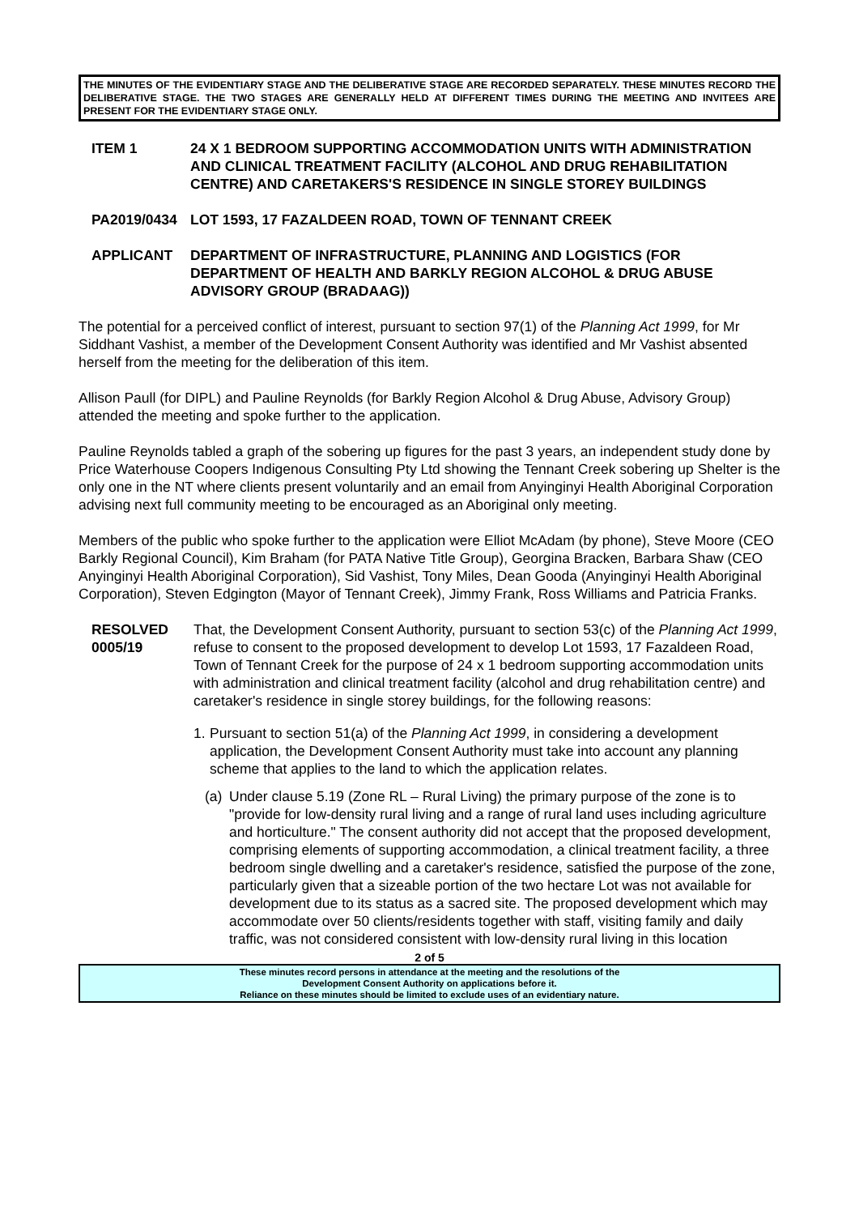THE MINUTES OF THE EVIDENTIARY STAGE AND THE DELIBERATIVE STAGE ARE RECORDED SEPARATELY. THESE MINUTES RECORD THE DELIBERATIVE STAGE. THE TWO STAGES ARE GENERALLY HELD AT DIFFERENT TIMES DURING THE MEETING AND INVITEES ARE PRESENT FOR THE EVIDENTIARY STAGE ONLY.
ITEM 1 24 X 1 BEDROOM SUPPORTING ACCOMMODATION UNITS WITH ADMINISTRATION AND CLINICAL TREATMENT FACILITY (ALCOHOL AND DRUG REHABILITATION CENTRE) AND CARETAKERS'S RESIDENCE IN SINGLE STOREY BUILDINGS
PA2019/0434 LOT 1593, 17 FAZALDEEN ROAD, TOWN OF TENNANT CREEK
APPLICANT DEPARTMENT OF INFRASTRUCTURE, PLANNING AND LOGISTICS (FOR DEPARTMENT OF HEALTH AND BARKLY REGION ALCOHOL & DRUG ABUSE ADVISORY GROUP (BRADAAG))
The potential for a perceived conflict of interest, pursuant to section 97(1) of the Planning Act 1999, for Mr Siddhant Vashist, a member of the Development Consent Authority was identified and Mr Vashist absented herself from the meeting for the deliberation of this item.
Allison Paull (for DIPL) and Pauline Reynolds (for Barkly Region Alcohol & Drug Abuse, Advisory Group) attended the meeting and spoke further to the application.
Pauline Reynolds tabled a graph of the sobering up figures for the past 3 years, an independent study done by Price Waterhouse Coopers Indigenous Consulting Pty Ltd showing the Tennant Creek sobering up Shelter is the only one in the NT where clients present voluntarily and an email from Anyinginyi Health Aboriginal Corporation advising next full community meeting to be encouraged as an Aboriginal only meeting.
Members of the public who spoke further to the application were Elliot McAdam (by phone), Steve Moore (CEO Barkly Regional Council), Kim Braham (for PATA Native Title Group), Georgina Bracken, Barbara Shaw (CEO Anyinginyi Health Aboriginal Corporation), Sid Vashist, Tony Miles, Dean Gooda (Anyinginyi Health Aboriginal Corporation), Steven Edgington (Mayor of Tennant Creek), Jimmy Frank, Ross Williams and Patricia Franks.
RESOLVED
0005/19
That, the Development Consent Authority, pursuant to section 53(c) of the Planning Act 1999, refuse to consent to the proposed development to develop Lot 1593, 17 Fazaldeen Road, Town of Tennant Creek for the purpose of 24 x 1 bedroom supporting accommodation units with administration and clinical treatment facility (alcohol and drug rehabilitation centre) and caretaker's residence in single storey buildings, for the following reasons:
1.
Pursuant to section 51(a) of the Planning Act 1999, in considering a development application, the Development Consent Authority must take into account any planning scheme that applies to the land to which the application relates.
(a)
Under clause 5.19 (Zone RL – Rural Living) the primary purpose of the zone is to "provide for low-density rural living and a range of rural land uses including agriculture and horticulture." The consent authority did not accept that the proposed development, comprising elements of supporting accommodation, a clinical treatment facility, a three bedroom single dwelling and a caretaker's residence, satisfied the purpose of the zone, particularly given that a sizeable portion of the two hectare Lot was not available for development due to its status as a sacred site. The proposed development which may accommodate over 50 clients/residents together with staff, visiting family and daily traffic, was not considered consistent with low-density rural living in this location
2 of 5
These minutes record persons in attendance at the meeting and the resolutions of the
Development Consent Authority on applications before it.
Reliance on these minutes should be limited to exclude uses of an evidentiary nature.